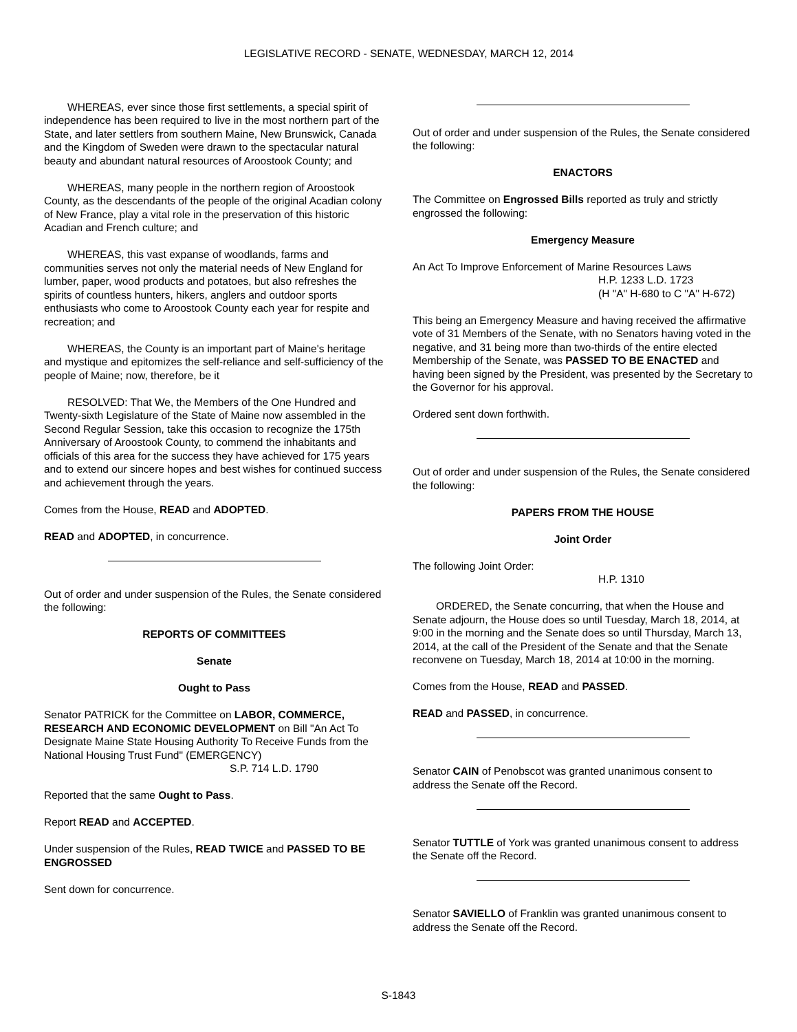LEGISLATIVE RECORD - SENATE, WEDNESDAY, MARCH 12, 2014
WHEREAS, ever since those first settlements, a special spirit of independence has been required to live in the most northern part of the State, and later settlers from southern Maine, New Brunswick, Canada and the Kingdom of Sweden were drawn to the spectacular natural beauty and abundant natural resources of Aroostook County; and
WHEREAS, many people in the northern region of Aroostook County, as the descendants of the people of the original Acadian colony of New France, play a vital role in the preservation of this historic Acadian and French culture; and
WHEREAS, this vast expanse of woodlands, farms and communities serves not only the material needs of New England for lumber, paper, wood products and potatoes, but also refreshes the spirits of countless hunters, hikers, anglers and outdoor sports enthusiasts who come to Aroostook County each year for respite and recreation; and
WHEREAS, the County is an important part of Maine's heritage and mystique and epitomizes the self-reliance and self-sufficiency of the people of Maine; now, therefore, be it
RESOLVED: That We, the Members of the One Hundred and Twenty-sixth Legislature of the State of Maine now assembled in the Second Regular Session, take this occasion to recognize the 175th Anniversary of Aroostook County, to commend the inhabitants and officials of this area for the success they have achieved for 175 years and to extend our sincere hopes and best wishes for continued success and achievement through the years.
Comes from the House, READ and ADOPTED.
READ and ADOPTED, in concurrence.
Out of order and under suspension of the Rules, the Senate considered the following:
REPORTS OF COMMITTEES
Senate
Ought to Pass
Senator PATRICK for the Committee on LABOR, COMMERCE, RESEARCH AND ECONOMIC DEVELOPMENT on Bill "An Act To Designate Maine State Housing Authority To Receive Funds from the National Housing Trust Fund" (EMERGENCY)
S.P. 714 L.D. 1790
Reported that the same Ought to Pass.
Report READ and ACCEPTED.
Under suspension of the Rules, READ TWICE and PASSED TO BE ENGROSSED
Sent down for concurrence.
Out of order and under suspension of the Rules, the Senate considered the following:
ENACTORS
The Committee on Engrossed Bills reported as truly and strictly engrossed the following:
Emergency Measure
An Act To Improve Enforcement of Marine Resources Laws
H.P. 1233 L.D. 1723
(H "A" H-680 to C "A" H-672)
This being an Emergency Measure and having received the affirmative vote of 31 Members of the Senate, with no Senators having voted in the negative, and 31 being more than two-thirds of the entire elected Membership of the Senate, was PASSED TO BE ENACTED and having been signed by the President, was presented by the Secretary to the Governor for his approval.
Ordered sent down forthwith.
Out of order and under suspension of the Rules, the Senate considered the following:
PAPERS FROM THE HOUSE
Joint Order
The following Joint Order:
H.P. 1310
ORDERED, the Senate concurring, that when the House and Senate adjourn, the House does so until Tuesday, March 18, 2014, at 9:00 in the morning and the Senate does so until Thursday, March 13, 2014, at the call of the President of the Senate and that the Senate reconvene on Tuesday, March 18, 2014 at 10:00 in the morning.
Comes from the House, READ and PASSED.
READ and PASSED, in concurrence.
Senator CAIN of Penobscot was granted unanimous consent to address the Senate off the Record.
Senator TUTTLE of York was granted unanimous consent to address the Senate off the Record.
Senator SAVIELLO of Franklin was granted unanimous consent to address the Senate off the Record.
S-1843